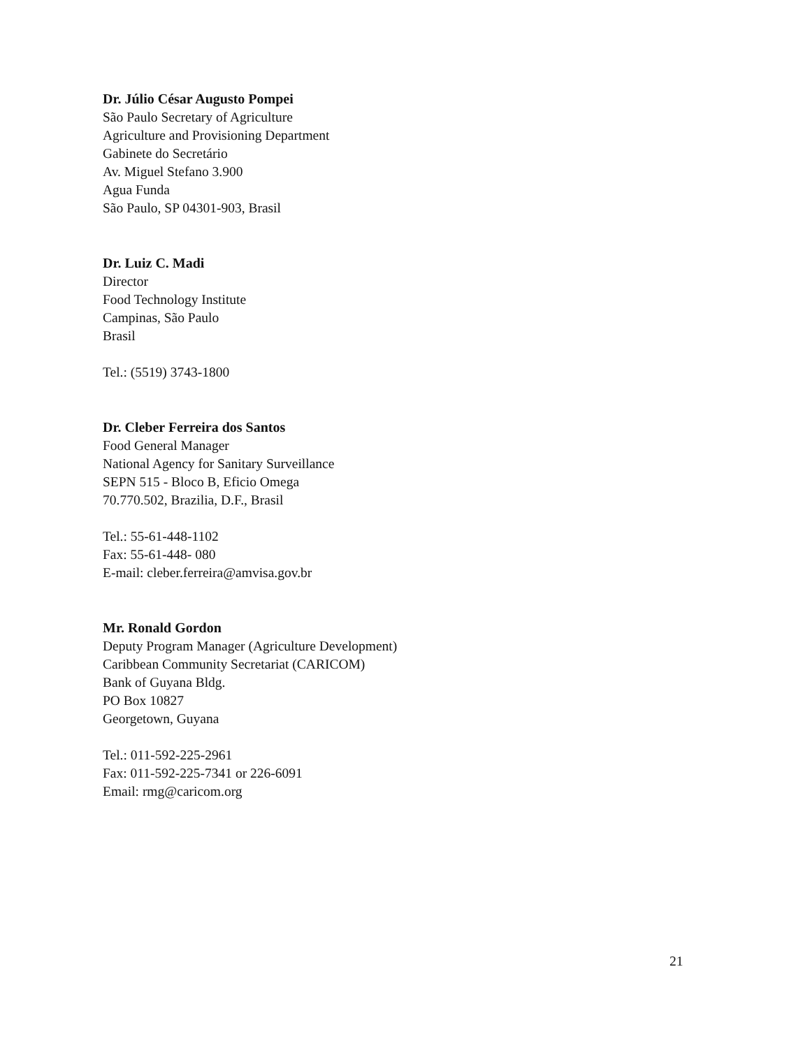Dr. Júlio César Augusto Pompei
São Paulo Secretary of Agriculture
Agriculture and Provisioning Department
Gabinete do Secretário
Av. Miguel Stefano 3.900
Agua Funda
São Paulo, SP 04301-903, Brasil
Dr. Luiz C. Madi
Director
Food Technology Institute
Campinas, São Paulo
Brasil
Tel.: (5519) 3743-1800
Dr. Cleber Ferreira dos Santos
Food General Manager
National Agency for Sanitary Surveillance
SEPN 515 - Bloco B, Eficio Omega
70.770.502, Brazilia, D.F., Brasil
Tel.: 55-61-448-1102
Fax: 55-61-448- 080
E-mail: cleber.ferreira@amvisa.gov.br
Mr. Ronald Gordon
Deputy Program Manager (Agriculture Development)
Caribbean Community Secretariat (CARICOM)
Bank of Guyana Bldg.
PO Box 10827
Georgetown, Guyana
Tel.: 011-592-225-2961
Fax: 011-592-225-7341 or 226-6091
Email: rmg@caricom.org
21